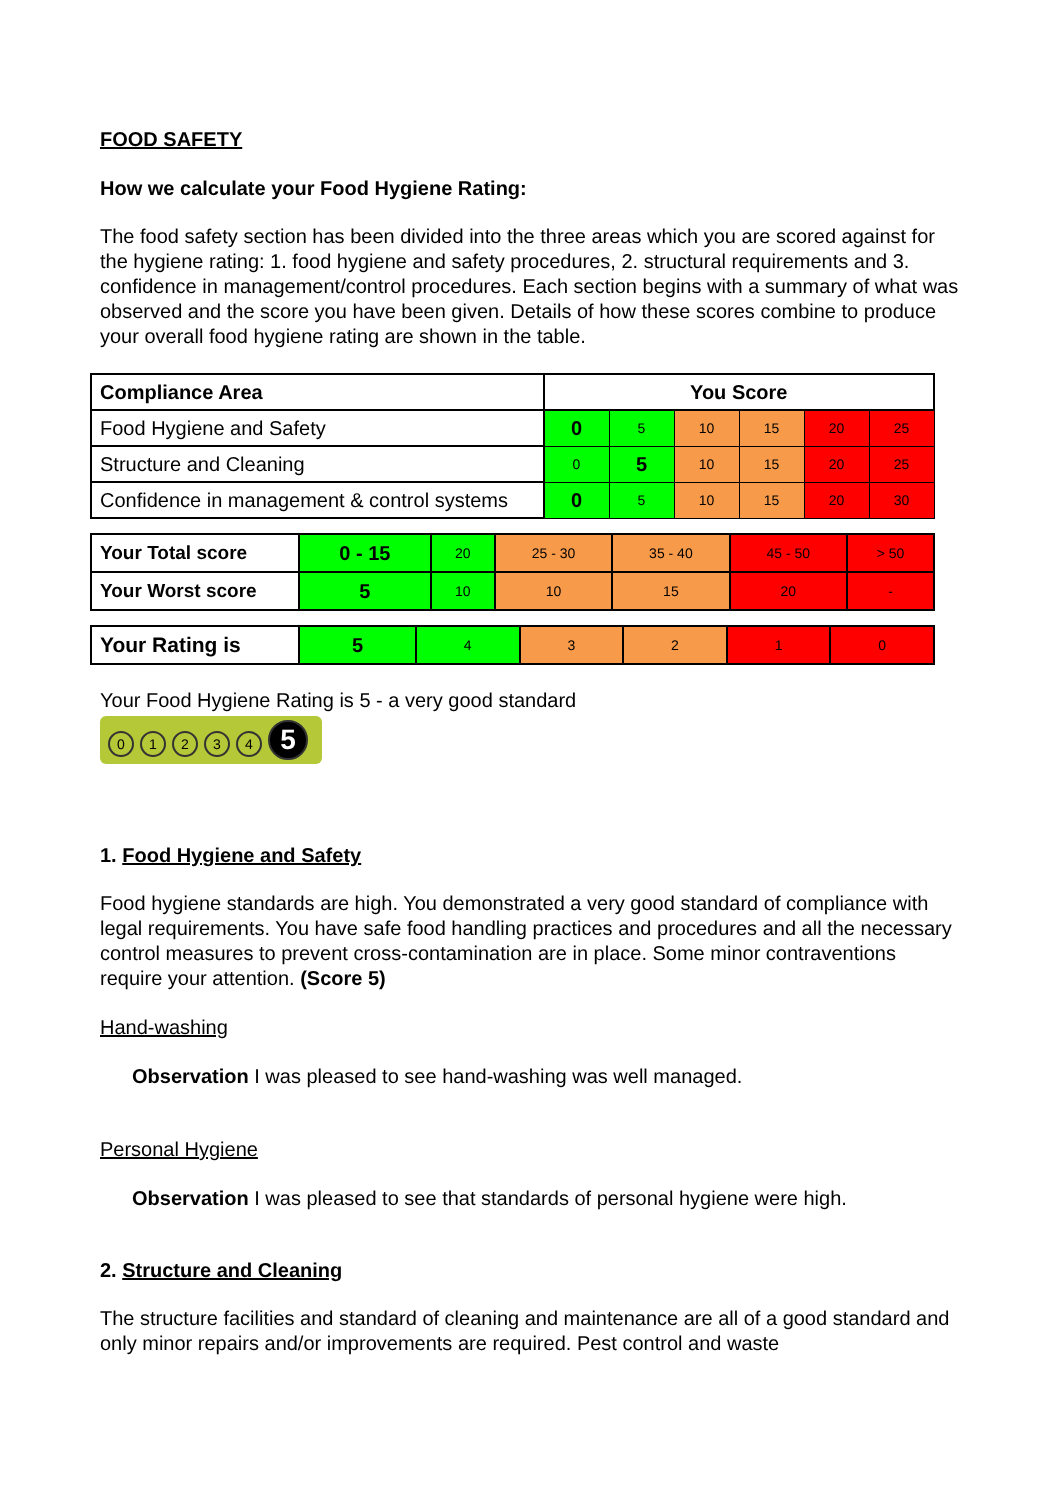FOOD SAFETY
How we calculate your Food Hygiene Rating:
The food safety section has been divided into the three areas which you are scored against for the hygiene rating: 1. food hygiene and safety procedures, 2. structural requirements and 3. confidence in management/control procedures. Each section begins with a summary of what was observed and the score you have been given. Details of how these scores combine to produce your overall food hygiene rating are shown in the table.
| Compliance Area | You Score | | | | | |
| Food Hygiene and Safety | 0 | 5 | 10 | 15 | 20 | 25 |
| Structure and Cleaning | 0 | 5 | 10 | 15 | 20 | 25 |
| Confidence in management & control systems | 0 | 5 | 10 | 15 | 20 | 30 |
| Your Total score | 0 - 15 | 20 | 25 - 30 | 35 - 40 | 45 - 50 | > 50 |
| Your Worst score | 5 | 10 | 10 | 15 | 20 | - |
| Your Rating is | 5 | 4 | 3 | 2 | 1 | 0 |
Your Food Hygiene Rating is 5 - a very good standard
01234 5
1. Food Hygiene and Safety
Food hygiene standards are high. You demonstrated a very good standard of compliance with legal requirements. You have safe food handling practices and procedures and all the necessary control measures to prevent cross-contamination are in place. Some minor contraventions require your attention. (Score 5)
Hand-washing
Observation I was pleased to see hand-washing was well managed.
Personal Hygiene
Observation I was pleased to see that standards of personal hygiene were high.
2. Structure and Cleaning
The structure facilities and standard of cleaning and maintenance are all of a good standard and only minor repairs and/or improvements are required. Pest control and waste